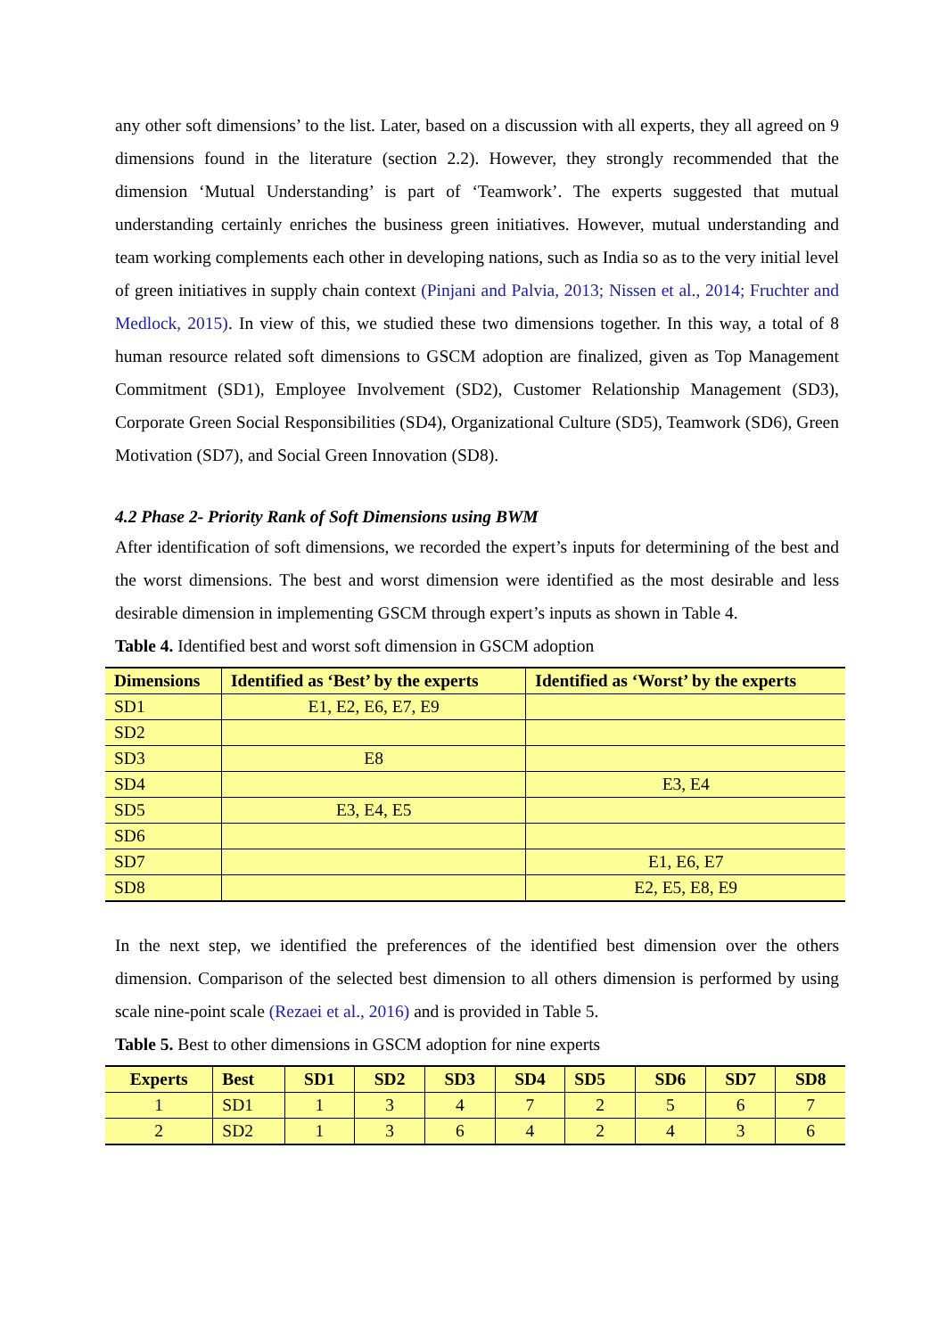any other soft dimensions’ to the list. Later, based on a discussion with all experts, they all agreed on 9 dimensions found in the literature (section 2.2). However, they strongly recommended that the dimension ‘Mutual Understanding’ is part of ‘Teamwork’. The experts suggested that mutual understanding certainly enriches the business green initiatives. However, mutual understanding and team working complements each other in developing nations, such as India so as to the very initial level of green initiatives in supply chain context (Pinjani and Palvia, 2013; Nissen et al., 2014; Fruchter and Medlock, 2015). In view of this, we studied these two dimensions together. In this way, a total of 8 human resource related soft dimensions to GSCM adoption are finalized, given as Top Management Commitment (SD1), Employee Involvement (SD2), Customer Relationship Management (SD3), Corporate Green Social Responsibilities (SD4), Organizational Culture (SD5), Teamwork (SD6), Green Motivation (SD7), and Social Green Innovation (SD8).
4.2 Phase 2- Priority Rank of Soft Dimensions using BWM
After identification of soft dimensions, we recorded the expert’s inputs for determining of the best and the worst dimensions. The best and worst dimension were identified as the most desirable and less desirable dimension in implementing GSCM through expert’s inputs as shown in Table 4.
Table 4. Identified best and worst soft dimension in GSCM adoption
| Dimensions | Identified as ‘Best’ by the experts | Identified as ‘Worst’ by the experts |
| --- | --- | --- |
| SD1 | E1, E2, E6, E7, E9 | |
| SD2 | | |
| SD3 | E8 | |
| SD4 | | E3, E4 |
| SD5 | E3, E4, E5 | |
| SD6 | | |
| SD7 | | E1, E6, E7 |
| SD8 | | E2, E5, E8, E9 |
In the next step, we identified the preferences of the identified best dimension over the others dimension. Comparison of the selected best dimension to all others dimension is performed by using scale nine-point scale (Rezaei et al., 2016) and is provided in Table 5.
Table 5. Best to other dimensions in GSCM adoption for nine experts
| Experts | Best | SD1 | SD2 | SD3 | SD4 | SD5 | SD6 | SD7 | SD8 |
| --- | --- | --- | --- | --- | --- | --- | --- | --- | --- |
| 1 | SD1 | 1 | 3 | 4 | 7 | 2 | 5 | 6 | 7 |
| 2 | SD2 | 1 | 3 | 6 | 4 | 2 | 4 | 3 | 6 |